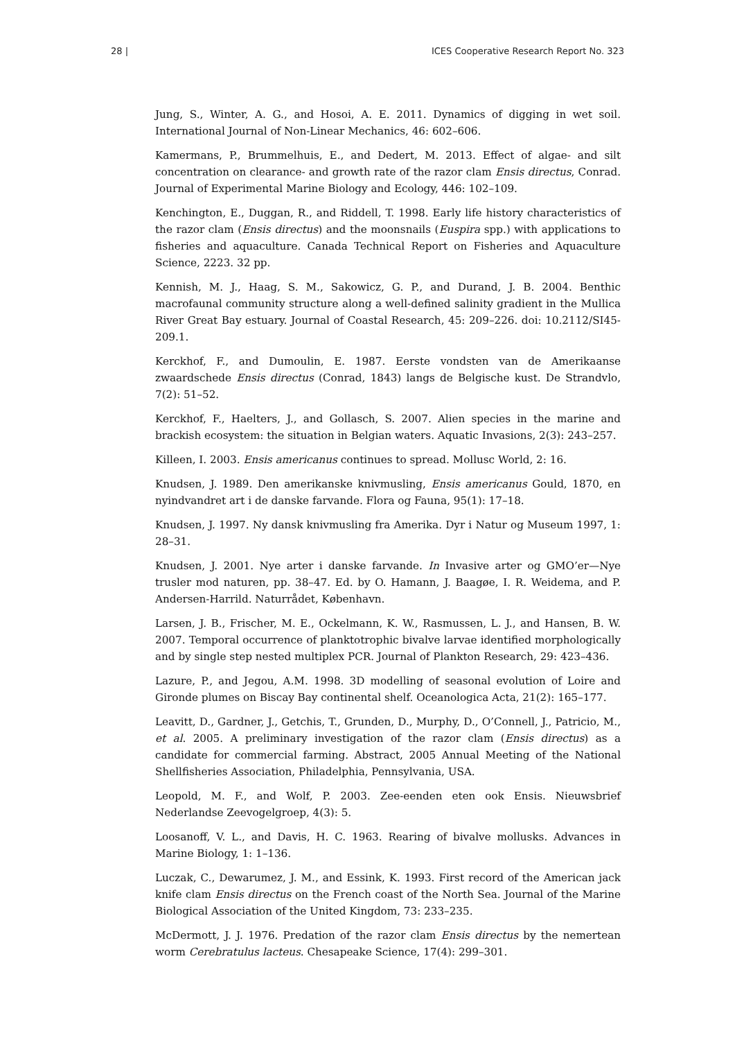28 | ICES Cooperative Research Report No. 323
Jung, S., Winter, A. G., and Hosoi, A. E. 2011. Dynamics of digging in wet soil. International Journal of Non-Linear Mechanics, 46: 602–606.
Kamermans, P., Brummelhuis, E., and Dedert, M. 2013. Effect of algae- and silt concentration on clearance- and growth rate of the razor clam Ensis directus, Conrad. Journal of Experimental Marine Biology and Ecology, 446: 102–109.
Kenchington, E., Duggan, R., and Riddell, T. 1998. Early life history characteristics of the razor clam (Ensis directus) and the moonsnails (Euspira spp.) with applications to fisheries and aquaculture. Canada Technical Report on Fisheries and Aquaculture Science, 2223. 32 pp.
Kennish, M. J., Haag, S. M., Sakowicz, G. P., and Durand, J. B. 2004. Benthic macrofaunal community structure along a well-defined salinity gradient in the Mullica River Great Bay estuary. Journal of Coastal Research, 45: 209–226. doi: 10.2112/SI45-209.1.
Kerckhof, F., and Dumoulin, E. 1987. Eerste vondsten van de Amerikaanse zwaardschede Ensis directus (Conrad, 1843) langs de Belgische kust. De Strandvlo, 7(2): 51–52.
Kerckhof, F., Haelters, J., and Gollasch, S. 2007. Alien species in the marine and brackish ecosystem: the situation in Belgian waters. Aquatic Invasions, 2(3): 243–257.
Killeen, I. 2003. Ensis americanus continues to spread. Mollusc World, 2: 16.
Knudsen, J. 1989. Den amerikanske knivmusling, Ensis americanus Gould, 1870, en nyindvandret art i de danske farvande. Flora og Fauna, 95(1): 17–18.
Knudsen, J. 1997. Ny dansk knivmusling fra Amerika. Dyr i Natur og Museum 1997, 1: 28–31.
Knudsen, J. 2001. Nye arter i danske farvande. In Invasive arter og GMO’er—Nye trusler mod naturen, pp. 38–47. Ed. by O. Hamann, J. Baagøe, I. R. Weidema, and P. Andersen-Harrild. Naturrådet, København.
Larsen, J. B., Frischer, M. E., Ockelmann, K. W., Rasmussen, L. J., and Hansen, B. W. 2007. Temporal occurrence of planktotrophic bivalve larvae identified morphologically and by single step nested multiplex PCR. Journal of Plankton Research, 29: 423–436.
Lazure, P., and Jegou, A.M. 1998. 3D modelling of seasonal evolution of Loire and Gironde plumes on Biscay Bay continental shelf. Oceanologica Acta, 21(2): 165–177.
Leavitt, D., Gardner, J., Getchis, T., Grunden, D., Murphy, D., O’Connell, J., Patricio, M., et al. 2005. A preliminary investigation of the razor clam (Ensis directus) as a candidate for commercial farming. Abstract, 2005 Annual Meeting of the National Shellfisheries Association, Philadelphia, Pennsylvania, USA.
Leopold, M. F., and Wolf, P. 2003. Zee-eenden eten ook Ensis. Nieuwsbrief Nederlandse Zeevogelgroep, 4(3): 5.
Loosanoff, V. L., and Davis, H. C. 1963. Rearing of bivalve mollusks. Advances in Marine Biology, 1: 1–136.
Luczak, C., Dewarumez, J. M., and Essink, K. 1993. First record of the American jack knife clam Ensis directus on the French coast of the North Sea. Journal of the Marine Biological Association of the United Kingdom, 73: 233–235.
McDermott, J. J. 1976. Predation of the razor clam Ensis directus by the nemertean worm Cerebratulus lacteus. Chesapeake Science, 17(4): 299–301.